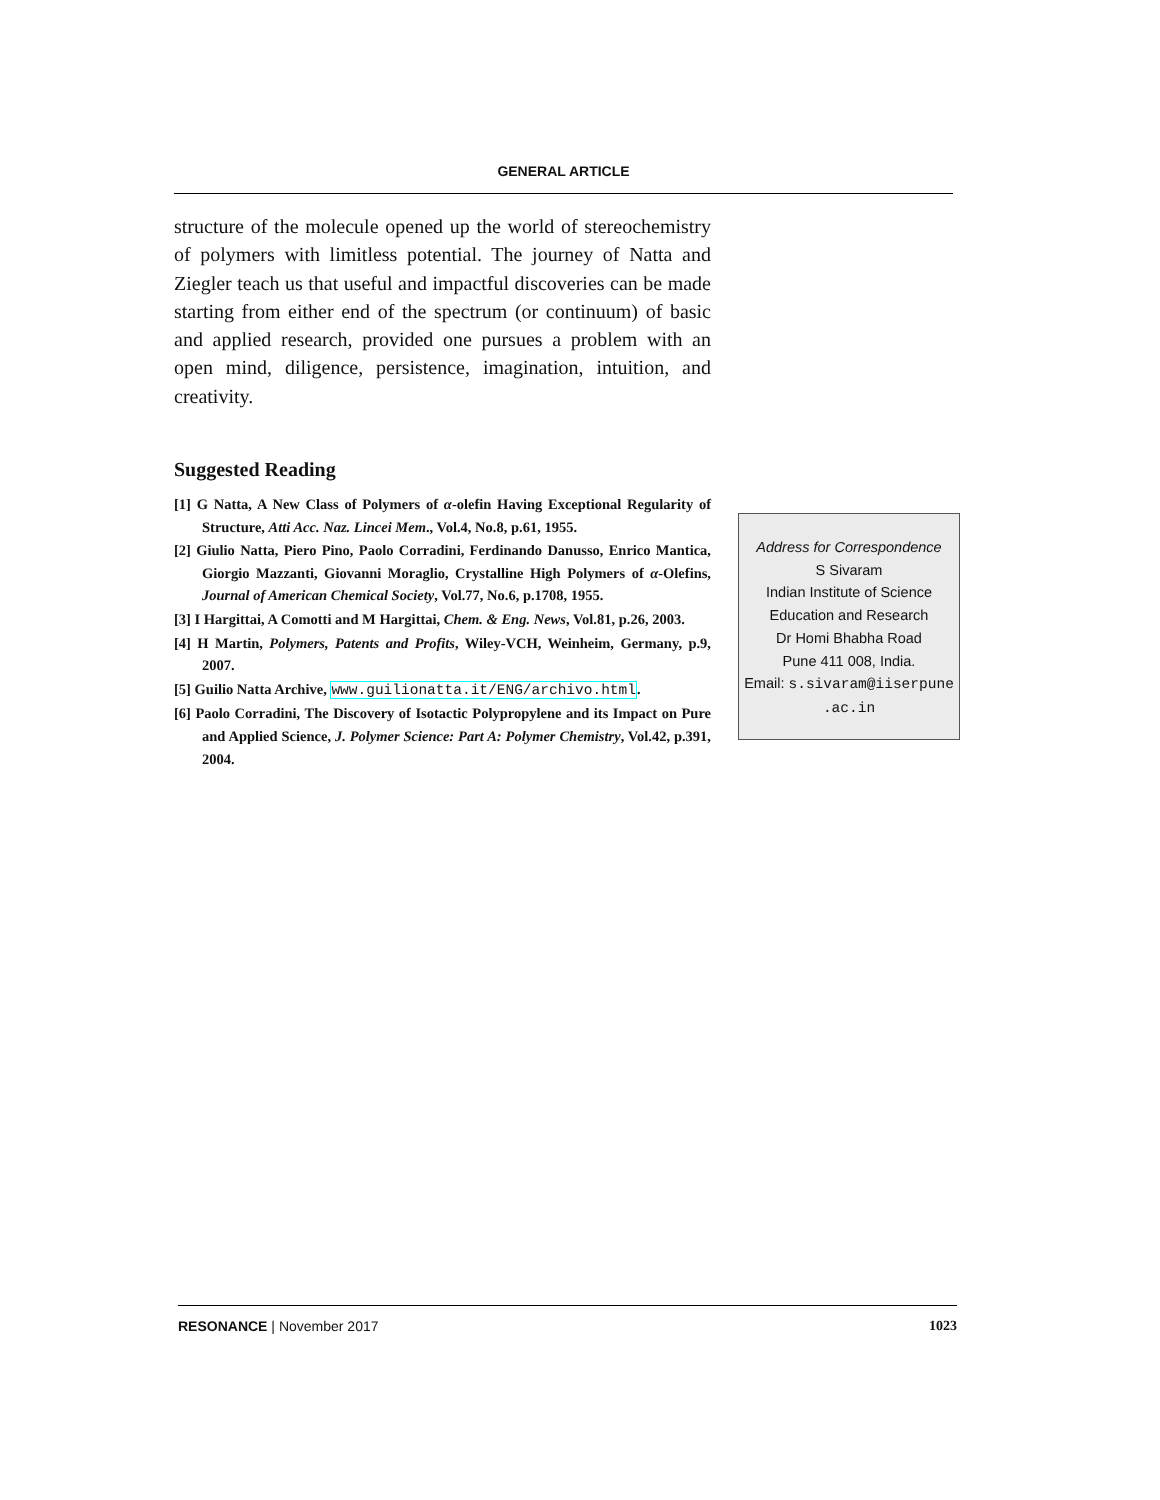GENERAL ARTICLE
structure of the molecule opened up the world of stereochemistry of polymers with limitless potential. The journey of Natta and Ziegler teach us that useful and impactful discoveries can be made starting from either end of the spectrum (or continuum) of basic and applied research, provided one pursues a problem with an open mind, diligence, persistence, imagination, intuition, and creativity.
Suggested Reading
[1] G Natta, A New Class of Polymers of α-olefin Having Exceptional Regularity of Structure, Atti Acc. Naz. Lincei Mem., Vol.4, No.8, p.61, 1955.
[2] Giulio Natta, Piero Pino, Paolo Corradini, Ferdinando Danusso, Enrico Mantica, Giorgio Mazzanti, Giovanni Moraglio, Crystalline High Polymers of α-Olefins, Journal of American Chemical Society, Vol.77, No.6, p.1708, 1955.
[3] I Hargittai, A Comotti and M Hargittai, Chem. & Eng. News, Vol.81, p.26, 2003.
[4] H Martin, Polymers, Patents and Profits, Wiley-VCH, Weinheim, Germany, p.9, 2007.
[5] Guilio Natta Archive, www.guilionatta.it/ENG/archivo.html.
[6] Paolo Corradini, The Discovery of Isotactic Polypropylene and its Impact on Pure and Applied Science, J. Polymer Science: Part A: Polymer Chemistry, Vol.42, p.391, 2004.
Address for Correspondence
S Sivaram
Indian Institute of Science
Education and Research
Dr Homi Bhabha Road
Pune 411 008, India.
Email: s.sivaram@iiserpune
.ac.in
RESONANCE | November 2017 1023